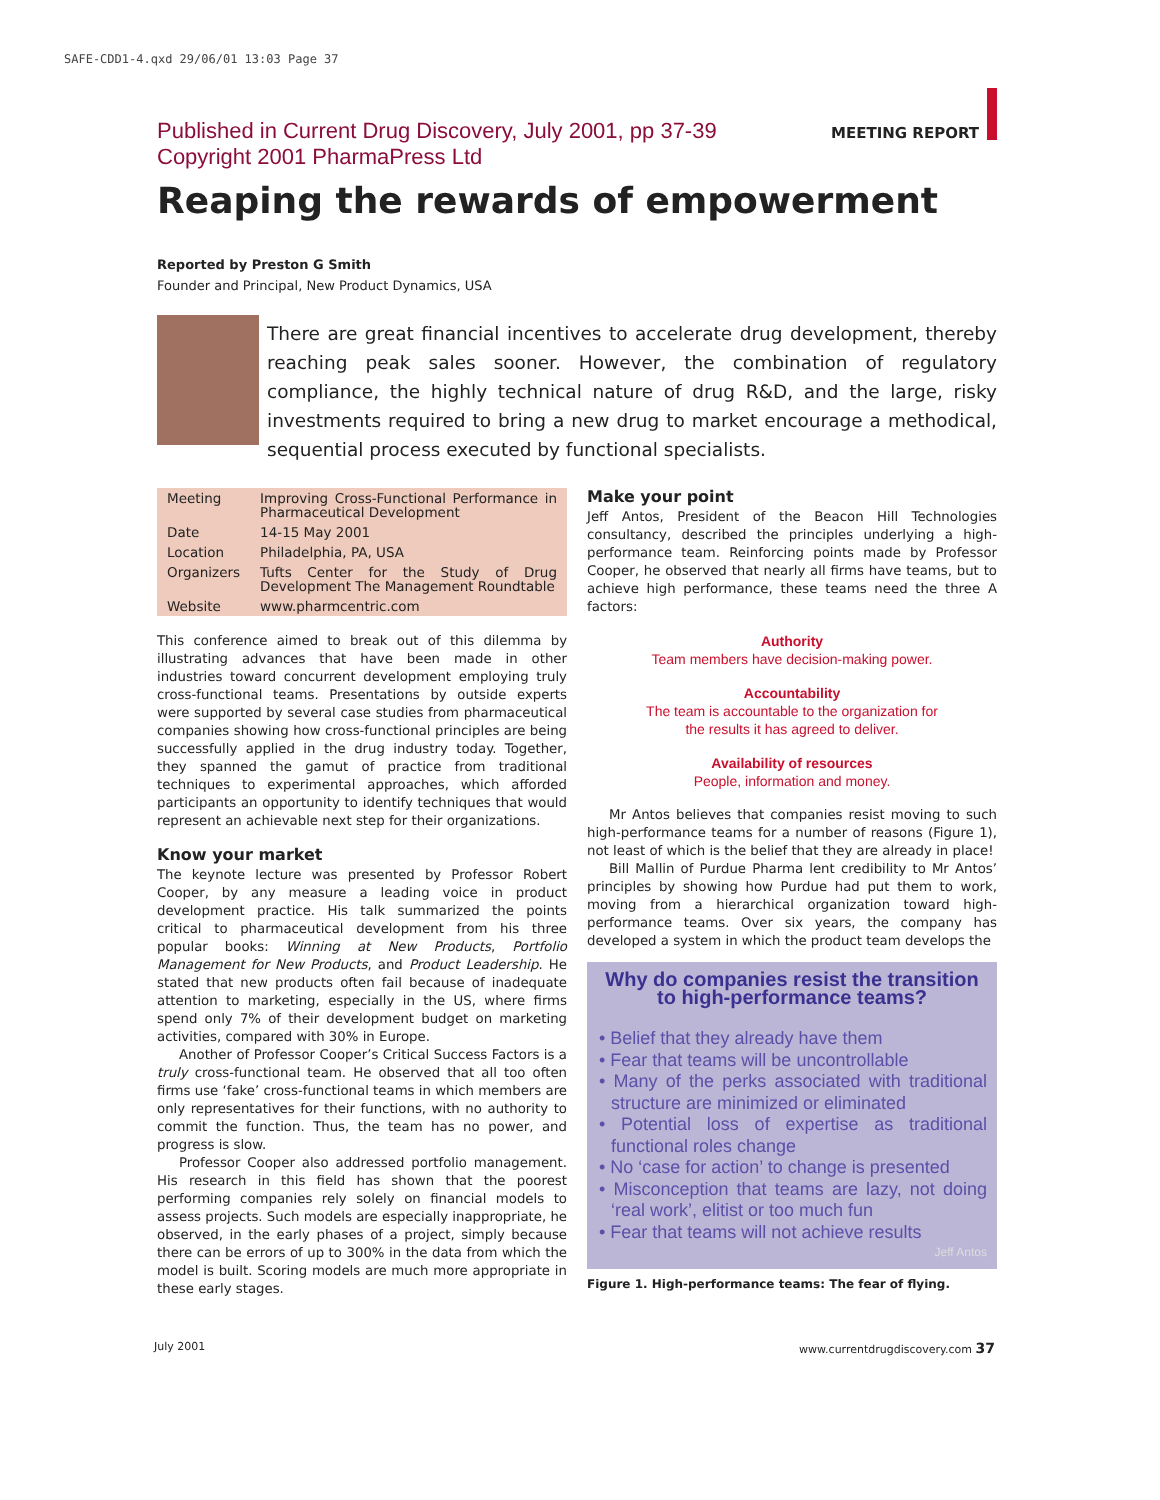SAFE-CDD1-4.qxd 29/06/01 13:03 Page 37
MEETING REPORT
Published in Current Drug Discovery, July 2001, pp 37-39
Copyright 2001 PharmaPress Ltd
Reaping the rewards of empowerment
Reported by Preston G Smith
Founder and Principal, New Product Dynamics, USA
There are great financial incentives to accelerate drug development, thereby reaching peak sales sooner. However, the combination of regulatory compliance, the highly technical nature of drug R&D, and the large, risky investments required to bring a new drug to market encourage a methodical, sequential process executed by functional specialists.
| Meeting | Improving Cross-Functional Performance in Pharmaceutical Development |
| Date | 14-15 May 2001 |
| Location | Philadelphia, PA, USA |
| Organizers | Tufts Center for the Study of Drug Development The Management Roundtable |
| Website | www.pharmcentric.com |
This conference aimed to break out of this dilemma by illustrating advances that have been made in other industries toward concurrent development employing truly cross-functional teams. Presentations by outside experts were supported by several case studies from pharmaceutical companies showing how cross-functional principles are being successfully applied in the drug industry today. Together, they spanned the gamut of practice from traditional techniques to experimental approaches, which afforded participants an opportunity to identify techniques that would represent an achievable next step for their organizations.
Know your market
The keynote lecture was presented by Professor Robert Cooper, by any measure a leading voice in product development practice. His talk summarized the points critical to pharmaceutical development from his three popular books: Winning at New Products, Portfolio Management for New Products, and Product Leadership. He stated that new products often fail because of inadequate attention to marketing, especially in the US, where firms spend only 7% of their development budget on marketing activities, compared with 30% in Europe.
Another of Professor Cooper’s Critical Success Factors is a truly cross-functional team. He observed that all too often firms use ‘fake’ cross-functional teams in which members are only representatives for their functions, with no authority to commit the function. Thus, the team has no power, and progress is slow.
Professor Cooper also addressed portfolio management. His research in this field has shown that the poorest performing companies rely solely on financial models to assess projects. Such models are especially inappropriate, he observed, in the early phases of a project, simply because there can be errors of up to 300% in the data from which the model is built. Scoring models are much more appropriate in these early stages.
Make your point
Jeff Antos, President of the Beacon Hill Technologies consultancy, described the principles underlying a high-performance team. Reinforcing points made by Professor Cooper, he observed that nearly all firms have teams, but to achieve high performance, these teams need the three A factors:
Authority
Team members have decision-making power.
Accountability
The team is accountable to the organization for
the results it has agreed to deliver.
Availability of resources
People, information and money.
Mr Antos believes that companies resist moving to such high-performance teams for a number of reasons (Figure 1), not least of which is the belief that they are already in place!
Bill Mallin of Purdue Pharma lent credibility to Mr Antos’ principles by showing how Purdue had put them to work, moving from a hierarchical organization toward high-performance teams. Over six years, the company has developed a system in which the product team develops the
Why do companies resist the transition to high-performance teams?
• Belief that they already have them
• Fear that teams will be uncontrollable
• Many of the perks associated with traditional structure are minimized or eliminated
• Potential loss of expertise as traditional functional roles change
• No ‘case for action’ to change is presented
• Misconception that teams are lazy, not doing ‘real work’, elitist or too much fun
• Fear that teams will not achieve results
Jeff Antos
Figure 1. High-performance teams: The fear of flying.
July 2001 www.currentdrugdiscovery.com 37